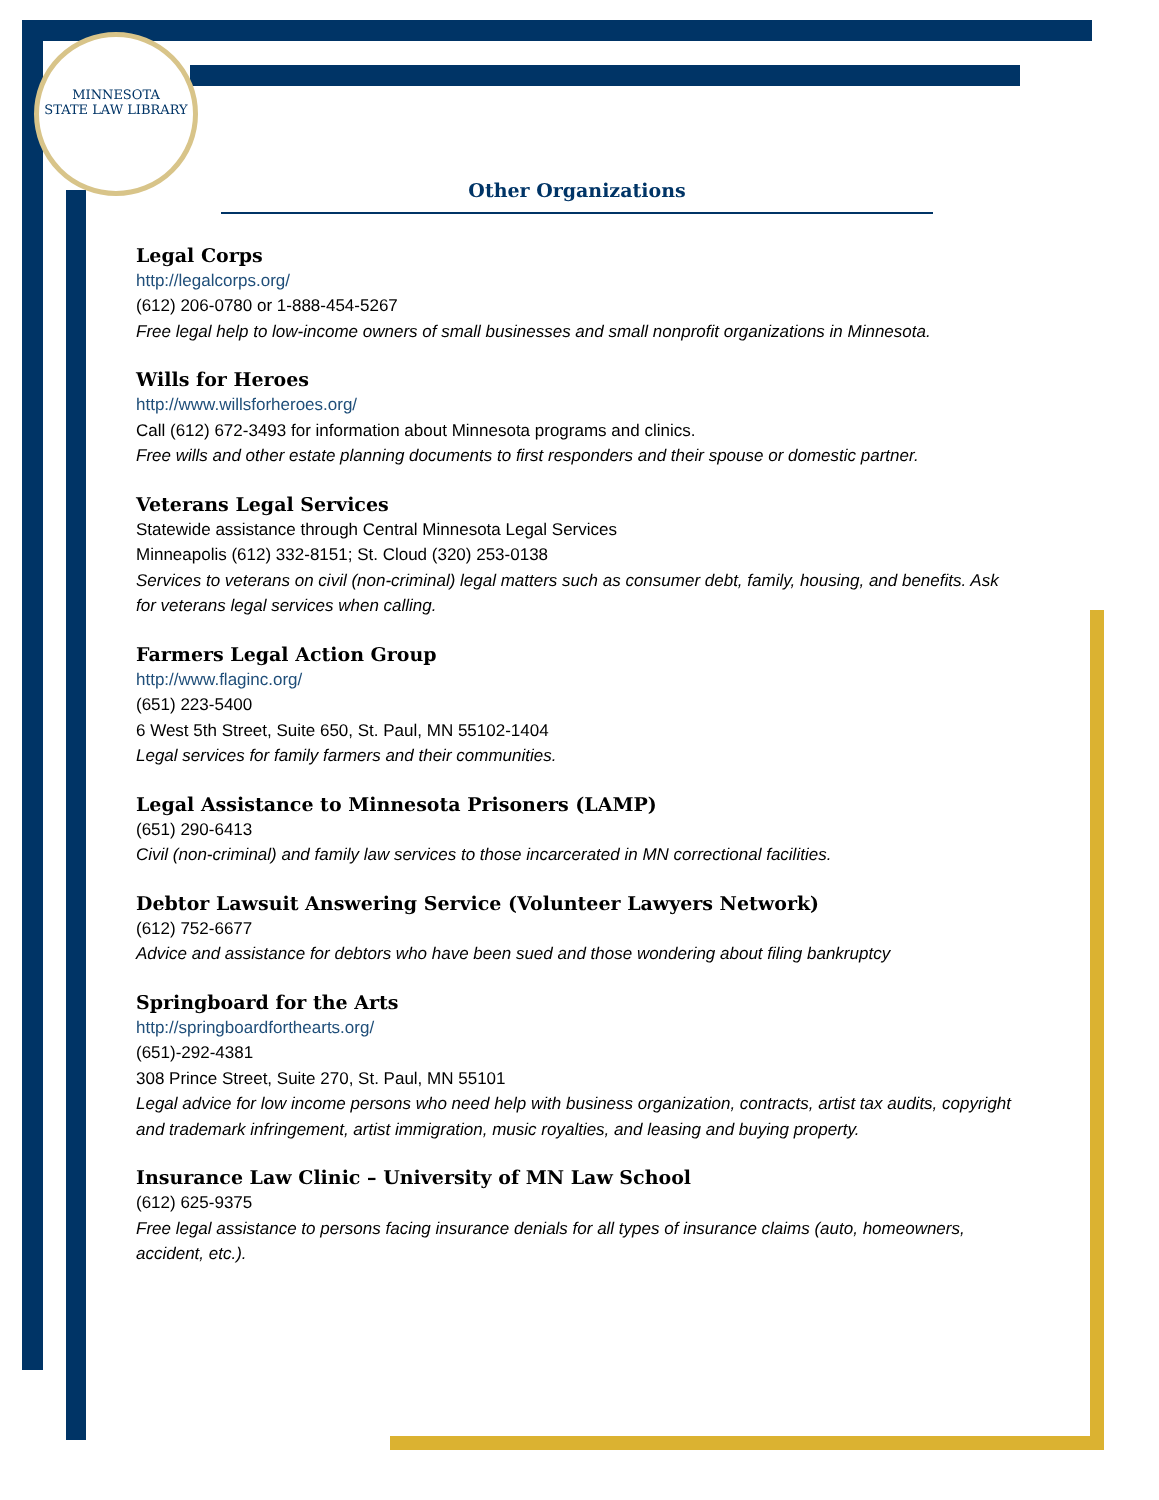MINNESOTA
STATE LAW LIBRARY
Other Organizations
Legal Corps
http://legalcorps.org/
(612) 206-0780 or 1-888-454-5267
Free legal help to low-income owners of small businesses and small nonprofit organizations in Minnesota.
Wills for Heroes
http://www.willsforheroes.org/
Call (612) 672-3493 for information about Minnesota programs and clinics.
Free wills and other estate planning documents to first responders and their spouse or domestic partner.
Veterans Legal Services
Statewide assistance through Central Minnesota Legal Services
Minneapolis (612) 332-8151; St. Cloud (320) 253-0138
Services to veterans on civil (non-criminal) legal matters such as consumer debt, family, housing, and benefits. Ask for veterans legal services when calling.
Farmers Legal Action Group
http://www.flaginc.org/
(651) 223-5400
6 West 5th Street, Suite 650, St. Paul, MN 55102-1404
Legal services for family farmers and their communities.
Legal Assistance to Minnesota Prisoners (LAMP)
(651) 290-6413
Civil (non-criminal) and family law services to those incarcerated in MN correctional facilities.
Debtor Lawsuit Answering Service (Volunteer Lawyers Network)
(612) 752-6677
Advice and assistance for debtors who have been sued and those wondering about filing bankruptcy
Springboard for the Arts
http://springboardforthearts.org/
(651)-292-4381
308 Prince Street, Suite 270, St. Paul, MN 55101
Legal advice for low income persons who need help with business organization, contracts, artist tax audits, copyright and trademark infringement, artist immigration, music royalties, and leasing and buying property.
Insurance Law Clinic – University of MN Law School
(612) 625-9375
Free legal assistance to persons facing insurance denials for all types of insurance claims (auto, homeowners, accident, etc.).